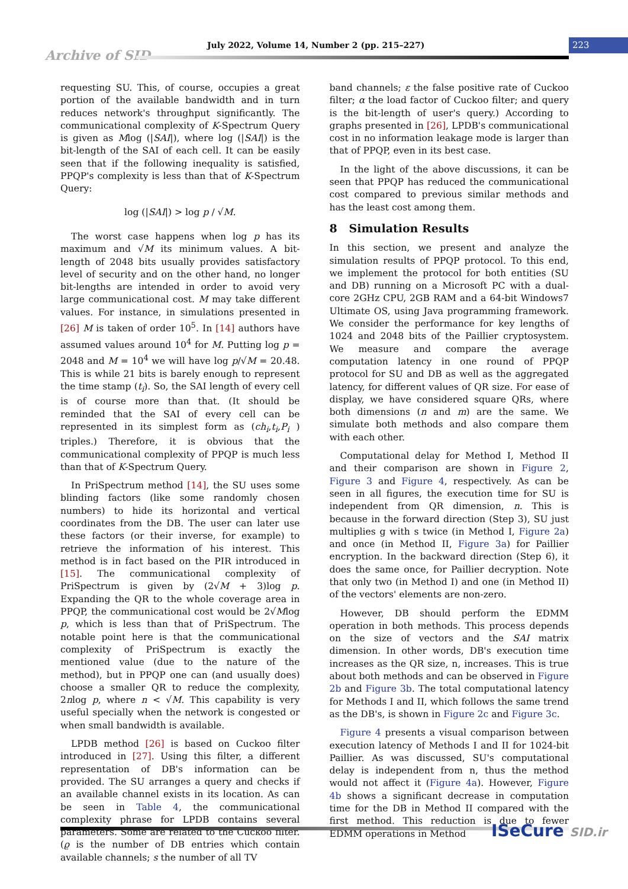Archive of SID
July 2022, Volume 14, Number 2 (pp. 215–227) 223
requesting SU. This, of course, occupies a great portion of the available bandwidth and in turn reduces network's throughput significantly. The communicational complexity of K-Spectrum Query is given as Mlog (|SAI|), where log (|SAI|) is the bit-length of the SAI of each cell. It can be easily seen that if the following inequality is satisfied, PPQP's complexity is less than that of K-Spectrum Query:
log (|SAI|) > log p / √M.
The worst case happens when log p has its maximum and √M its minimum values. A bit-length of 2048 bits usually provides satisfactory level of security and on the other hand, no longer bit-lengths are intended in order to avoid very large communicational cost. M may take different values. For instance, in simulations presented in [26] M is taken of order 10<sup>5</sup>. In [14] authors have assumed values around 10<sup>4</sup> for M. Putting log p = 2048 and M = 10<sup>4</sup> we will have log p/√M = 20.48. This is while 21 bits is barely enough to represent the time stamp (t<sub>i</sub>). So, the SAI length of every cell is of course more than that. (It should be reminded that the SAI of every cell can be represented in its simplest form as (ch<sub>i</sub>,t<sub>i</sub>,P<sub>i</sub> ) triples.) Therefore, it is obvious that the communicational complexity of PPQP is much less than that of K-Spectrum Query.
In PriSpectrum method [14], the SU uses some blinding factors (like some randomly chosen numbers) to hide its horizontal and vertical coordinates from the DB. The user can later use these factors (or their inverse, for example) to retrieve the information of his interest. This method is in fact based on the PIR introduced in [15]. The communicational complexity of PriSpectrum is given by (2√M + 3)log p. Expanding the QR to the whole coverage area in PPQP, the communicational cost would be 2√Mlog p, which is less than that of PriSpectrum. The notable point here is that the communicational complexity of PriSpectrum is exactly the mentioned value (due to the nature of the method), but in PPQP one can (and usually does) choose a smaller QR to reduce the complexity, 2nlog p, where n < √M. This capability is very useful specially when the network is congested or when small bandwidth is available.
LPDB method [26] is based on Cuckoo filter introduced in [27]. Using this filter, a different representation of DB's information can be provided. The SU arranges a query and checks if an available channel exists in its location. As can be seen in Table 4, the communicational complexity phrase for LPDB contains several parameters. Some are related to the Cuckoo filter. (ϱ is the number of DB entries which contain available channels; s the number of all TV
band channels; ε the false positive rate of Cuckoo filter; α the load factor of Cuckoo filter; and query is the bit-length of user's query.) According to graphs presented in [26], LPDB's communicational cost in no information leakage mode is larger than that of PPQP, even in its best case.
In the light of the above discussions, it can be seen that PPQP has reduced the communicational cost compared to previous similar methods and has the least cost among them.
8 Simulation Results
In this section, we present and analyze the simulation results of PPQP protocol. To this end, we implement the protocol for both entities (SU and DB) running on a Microsoft PC with a dual-core 2GHz CPU, 2GB RAM and a 64-bit Windows7 Ultimate OS, using Java programming framework. We consider the performance for key lengths of 1024 and 2048 bits of the Paillier cryptosystem. We measure and compare the average computation latency in one round of PPQP protocol for SU and DB as well as the aggregated latency, for different values of QR size. For ease of display, we have considered square QRs, where both dimensions (n and m) are the same. We simulate both methods and also compare them with each other.
Computational delay for Method I, Method II and their comparison are shown in Figure 2, Figure 3 and Figure 4, respectively. As can be seen in all figures, the execution time for SU is independent from QR dimension, n. This is because in the forward direction (Step 3), SU just multiplies g with s twice (in Method I, Figure 2a) and once (in Method II, Figure 3a) for Paillier encryption. In the backward direction (Step 6), it does the same once, for Paillier decryption. Note that only two (in Method I) and one (in Method II) of the vectors' elements are non-zero.
However, DB should perform the EDMM operation in both methods. This process depends on the size of vectors and the SAI matrix dimension. In other words, DB's execution time increases as the QR size, n, increases. This is true about both methods and can be observed in Figure 2b and Figure 3b. The total computational latency for Methods I and II, which follows the same trend as the DB's, is shown in Figure 2c and Figure 3c.
Figure 4 presents a visual comparison between execution latency of Methods I and II for 1024-bit Paillier. As was discussed, SU's computational delay is independent from n, thus the method would not affect it (Figure 4a). However, Figure 4b shows a significant decrease in computation time for the DB in Method II compared with the first method. This reduction is due to fewer EDMM operations in Method
ISeCure SID.ir